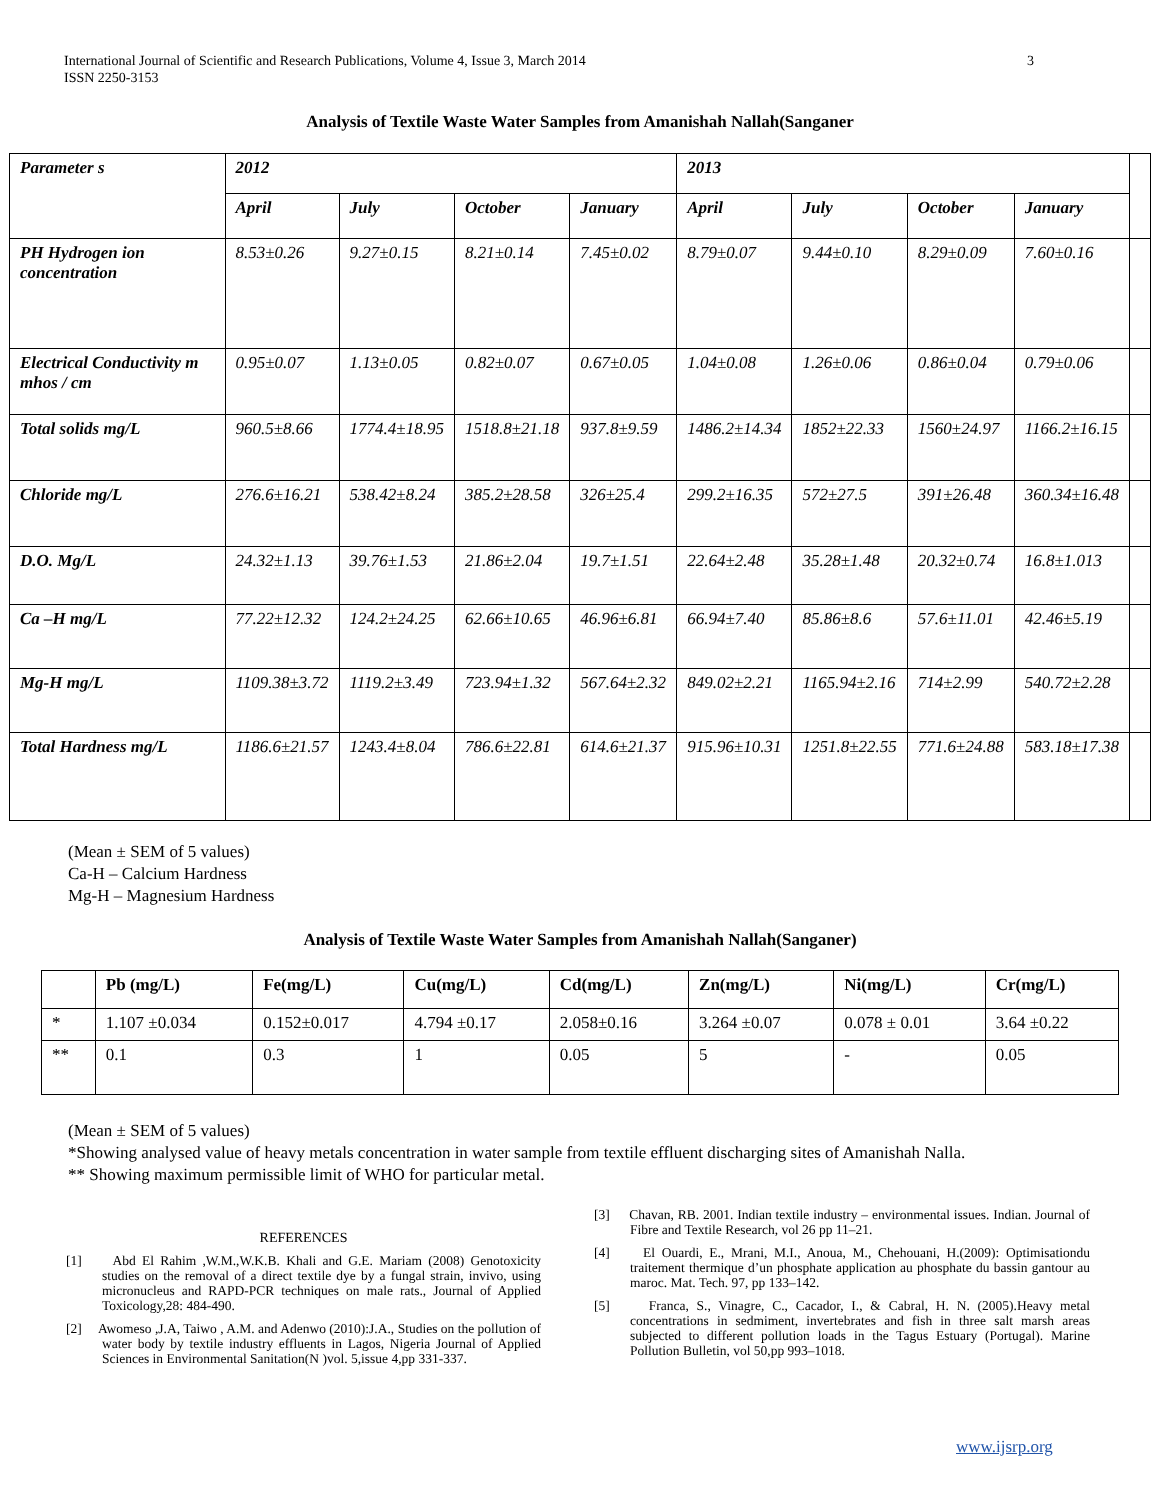3 International Journal of Scientific and Research Publications, Volume 4, Issue 3, March 2014
ISSN 2250-3153
Analysis of Textile Waste Water Samples from Amanishah Nallah(Sanganer
| Parameter s | 2012 | | | | 2013 | | | | |
| | April | July | October | January | April | July | October | January | |
| PH Hydrogen ion concentration | 8.53±0.26 | 9.27±0.15 | 8.21±0.14 | 7.45±0.02 | 8.79±0.07 | 9.44±0.10 | 8.29±0.09 | 7.60±0.16 | |
| Electrical Conductivity m mhos / cm | 0.95±0.07 | 1.13±0.05 | 0.82±0.07 | 0.67±0.05 | 1.04±0.08 | 1.26±0.06 | 0.86±0.04 | 0.79±0.06 | |
| Total solids mg/L | 960.5±8.66 | 1774.4±18.95 | 1518.8±21.18 | 937.8±9.59 | 1486.2±14.34 | 1852±22.33 | 1560±24.97 | 1166.2±16.15 | |
| Chloride mg/L | 276.6±16.21 | 538.42±8.24 | 385.2±28.58 | 326±25.4 | 299.2±16.35 | 572±27.5 | 391±26.48 | 360.34±16.48 | |
| D.O. Mg/L | 24.32±1.13 | 39.76±1.53 | 21.86±2.04 | 19.7±1.51 | 22.64±2.48 | 35.28±1.48 | 20.32±0.74 | 16.8±1.013 | |
| Ca –H mg/L | 77.22±12.32 | 124.2±24.25 | 62.66±10.65 | 46.96±6.81 | 66.94±7.40 | 85.86±8.6 | 57.6±11.01 | 42.46±5.19 | |
| Mg-H mg/L | 1109.38±3.72 | 1119.2±3.49 | 723.94±1.32 | 567.64±2.32 | 849.02±2.21 | 1165.94±2.16 | 714±2.99 | 540.72±2.28 | |
| Total Hardness mg/L | 1186.6±21.57 | 1243.4±8.04 | 786.6±22.81 | 614.6±21.37 | 915.96±10.31 | 1251.8±22.55 | 771.6±24.88 | 583.18±17.38 | |
(Mean ± SEM of 5 values)
Ca-H – Calcium Hardness
Mg-H – Magnesium Hardness
Analysis of Textile Waste Water Samples from Amanishah Nallah(Sanganer)
| | Pb (mg/L) | Fe(mg/L) | Cu(mg/L) | Cd(mg/L) | Zn(mg/L) | Ni(mg/L) | Cr(mg/L) |
| --- | --- | --- | --- | --- | --- | --- | --- |
| * | 1.107 ±0.034 | 0.152±0.017 | 4.794 ±0.17 | 2.058±0.16 | 3.264 ±0.07 | 0.078 ± 0.01 | 3.64 ±0.22 |
| ** | 0.1 | 0.3 | 1 | 0.05 | 5 | - | 0.05 |
(Mean ± SEM of 5 values)
*Showing analysed value of heavy metals concentration in water sample from textile effluent discharging sites of Amanishah Nalla.
** Showing maximum permissible limit of WHO for particular metal.
REFERENCES
[1] Abd El Rahim ,W.M.,W.K.B. Khali and G.E. Mariam (2008) Genotoxicity studies on the removal of a direct textile dye by a fungal strain, invivo, using micronucleus and RAPD-PCR techniques on male rats., Journal of Applied Toxicology,28: 484-490.
[2] Awomeso ,J.A, Taiwo , A.M. and Adenwo (2010):J.A., Studies on the pollution of water body by textile industry effluents in Lagos, Nigeria Journal of Applied Sciences in Environmental Sanitation(N )vol. 5,issue 4,pp 331-337.
[3] Chavan, RB. 2001. Indian textile industry – environmental issues. Indian. Journal of Fibre and Textile Research, vol 26 pp 11–21.
[4] El Ouardi, E., Mrani, M.I., Anoua, M., Chehouani, H.(2009): Optimisationdu traitement thermique d’un phosphate application au phosphate du bassin gantour au maroc. Mat. Tech. 97, pp 133–142.
[5] Franca, S., Vinagre, C., Cacador, I., & Cabral, H. N. (2005).Heavy metal concentrations in sedmiment, invertebrates and fish in three salt marsh areas subjected to different pollution loads in the Tagus Estuary (Portugal). Marine Pollution Bulletin, vol 50,pp 993–1018.
www.ijsrp.org